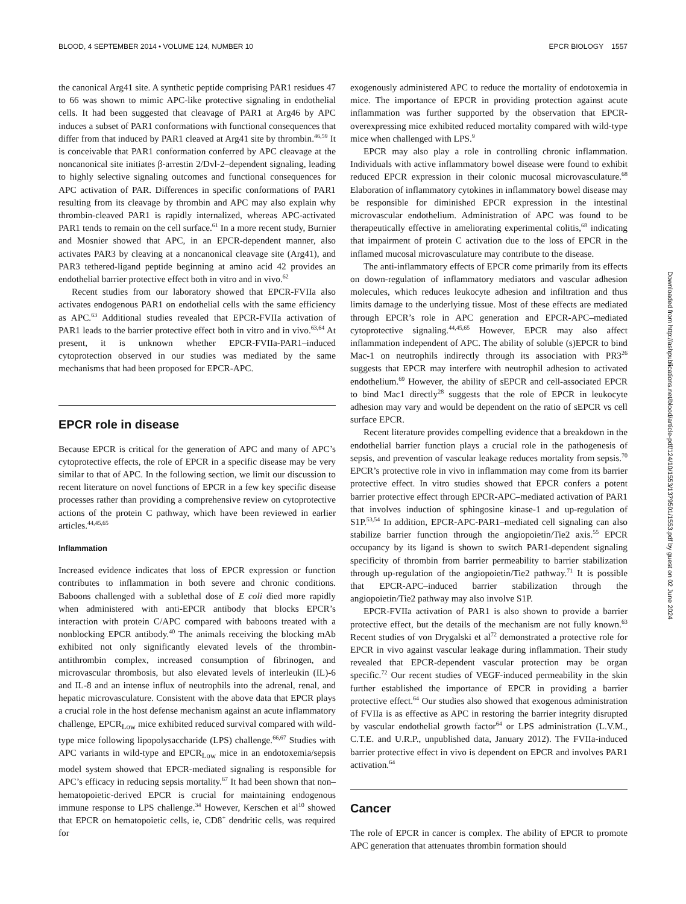BLOOD, 4 SEPTEMBER 2014 • VOLUME 124, NUMBER 10 EPCR BIOLOGY 1557
the canonical Arg41 site. A synthetic peptide comprising PAR1 residues 47 to 66 was shown to mimic APC-like protective signaling in endothelial cells. It had been suggested that cleavage of PAR1 at Arg46 by APC induces a subset of PAR1 conformations with functional consequences that differ from that induced by PAR1 cleaved at Arg41 site by thrombin.<sup>46,59</sup> It is conceivable that PAR1 conformation conferred by APC cleavage at the noncanonical site initiates β-arrestin 2/Dvl-2–dependent signaling, leading to highly selective signaling outcomes and functional consequences for APC activation of PAR. Differences in specific conformations of PAR1 resulting from its cleavage by thrombin and APC may also explain why thrombin-cleaved PAR1 is rapidly internalized, whereas APC-activated PAR1 tends to remain on the cell surface.<sup>61</sup> In a more recent study, Burnier and Mosnier showed that APC, in an EPCR-dependent manner, also activates PAR3 by cleaving at a noncanonical cleavage site (Arg41), and PAR3 tethered-ligand peptide beginning at amino acid 42 provides an endothelial barrier protective effect both in vitro and in vivo.<sup>62</sup>
Recent studies from our laboratory showed that EPCR-FVIIa also activates endogenous PAR1 on endothelial cells with the same efficiency as APC.<sup>63</sup> Additional studies revealed that EPCR-FVIIa activation of PAR1 leads to the barrier protective effect both in vitro and in vivo.<sup>63,64</sup> At present, it is unknown whether EPCR-FVIIa-PAR1–induced cytoprotection observed in our studies was mediated by the same mechanisms that had been proposed for EPCR-APC.
EPCR role in disease
Because EPCR is critical for the generation of APC and many of APC’s cytoprotective effects, the role of EPCR in a specific disease may be very similar to that of APC. In the following section, we limit our discussion to recent literature on novel functions of EPCR in a few key specific disease processes rather than providing a comprehensive review on cytoprotective actions of the protein C pathway, which have been reviewed in earlier articles.<sup>44,45,65</sup>
Inflammation
Increased evidence indicates that loss of EPCR expression or function contributes to inflammation in both severe and chronic conditions. Baboons challenged with a sublethal dose of E coli died more rapidly when administered with anti-EPCR antibody that blocks EPCR’s interaction with protein C/APC compared with baboons treated with a nonblocking EPCR antibody.<sup>40</sup> The animals receiving the blocking mAb exhibited not only significantly elevated levels of the thrombin-antithrombin complex, increased consumption of fibrinogen, and microvascular thrombosis, but also elevated levels of interleukin (IL)-6 and IL-8 and an intense influx of neutrophils into the adrenal, renal, and hepatic microvasculature. Consistent with the above data that EPCR plays a crucial role in the host defense mechanism against an acute inflammatory challenge, EPCR<sub>Low</sub> mice exhibited reduced survival compared with wild-type mice following lipopolysaccharide (LPS) challenge.<sup>66,67</sup> Studies with APC variants in wild-type and EPCR<sub>Low</sub> mice in an endotoxemia/sepsis model system showed that EPCR-mediated signaling is responsible for APC’s efficacy in reducing sepsis mortality.<sup>67</sup> It had been shown that non–hematopoietic-derived EPCR is crucial for maintaining endogenous immune response to LPS challenge.<sup>34</sup> However, Kerschen et al<sup>10</sup> showed that EPCR on hematopoietic cells, ie, CD8<sup>+</sup> dendritic cells, was required for
exogenously administered APC to reduce the mortality of endotoxemia in mice. The importance of EPCR in providing protection against acute inflammation was further supported by the observation that EPCR-overexpressing mice exhibited reduced mortality compared with wild-type mice when challenged with LPS.<sup>9</sup>
EPCR may also play a role in controlling chronic inflammation. Individuals with active inflammatory bowel disease were found to exhibit reduced EPCR expression in their colonic mucosal microvasculature.<sup>68</sup> Elaboration of inflammatory cytokines in inflammatory bowel disease may be responsible for diminished EPCR expression in the intestinal microvascular endothelium. Administration of APC was found to be therapeutically effective in ameliorating experimental colitis,<sup>68</sup> indicating that impairment of protein C activation due to the loss of EPCR in the inflamed mucosal microvasculature may contribute to the disease.
The anti-inflammatory effects of EPCR come primarily from its effects on down-regulation of inflammatory mediators and vascular adhesion molecules, which reduces leukocyte adhesion and infiltration and thus limits damage to the underlying tissue. Most of these effects are mediated through EPCR’s role in APC generation and EPCR-APC–mediated cytoprotective signaling.<sup>44,45,65</sup> However, EPCR may also affect inflammation independent of APC. The ability of soluble (s)EPCR to bind Mac-1 on neutrophils indirectly through its association with PR3<sup>26</sup> suggests that EPCR may interfere with neutrophil adhesion to activated endothelium.<sup>69</sup> However, the ability of sEPCR and cell-associated EPCR to bind Mac1 directly<sup>28</sup> suggests that the role of EPCR in leukocyte adhesion may vary and would be dependent on the ratio of sEPCR vs cell surface EPCR.
Recent literature provides compelling evidence that a breakdown in the endothelial barrier function plays a crucial role in the pathogenesis of sepsis, and prevention of vascular leakage reduces mortality from sepsis.<sup>70</sup> EPCR’s protective role in vivo in inflammation may come from its barrier protective effect. In vitro studies showed that EPCR confers a potent barrier protective effect through EPCR-APC–mediated activation of PAR1 that involves induction of sphingosine kinase-1 and up-regulation of S1P.<sup>53,54</sup> In addition, EPCR-APC-PAR1–mediated cell signaling can also stabilize barrier function through the angiopoietin/Tie2 axis.<sup>55</sup> EPCR occupancy by its ligand is shown to switch PAR1-dependent signaling specificity of thrombin from barrier permeability to barrier stabilization through up-regulation of the angiopoietin/Tie2 pathway.<sup>71</sup> It is possible that EPCR-APC–induced barrier stabilization through the angiopoietin/Tie2 pathway may also involve S1P.
EPCR-FVIIa activation of PAR1 is also shown to provide a barrier protective effect, but the details of the mechanism are not fully known.<sup>63</sup> Recent studies of von Drygalski et al<sup>72</sup> demonstrated a protective role for EPCR in vivo against vascular leakage during inflammation. Their study revealed that EPCR-dependent vascular protection may be organ specific.<sup>72</sup> Our recent studies of VEGF-induced permeability in the skin further established the importance of EPCR in providing a barrier protective effect.<sup>64</sup> Our studies also showed that exogenous administration of FVIIa is as effective as APC in restoring the barrier integrity disrupted by vascular endothelial growth factor<sup>64</sup> or LPS administration (L.V.M., C.T.E. and U.R.P., unpublished data, January 2012). The FVIIa-induced barrier protective effect in vivo is dependent on EPCR and involves PAR1 activation.<sup>64</sup>
Cancer
The role of EPCR in cancer is complex. The ability of EPCR to promote APC generation that attenuates thrombin formation should
Downloaded from http://ashpublications.net/blood/article-pdf/124/10/1553/1379501/1553.pdf by guest on 02 June 2024